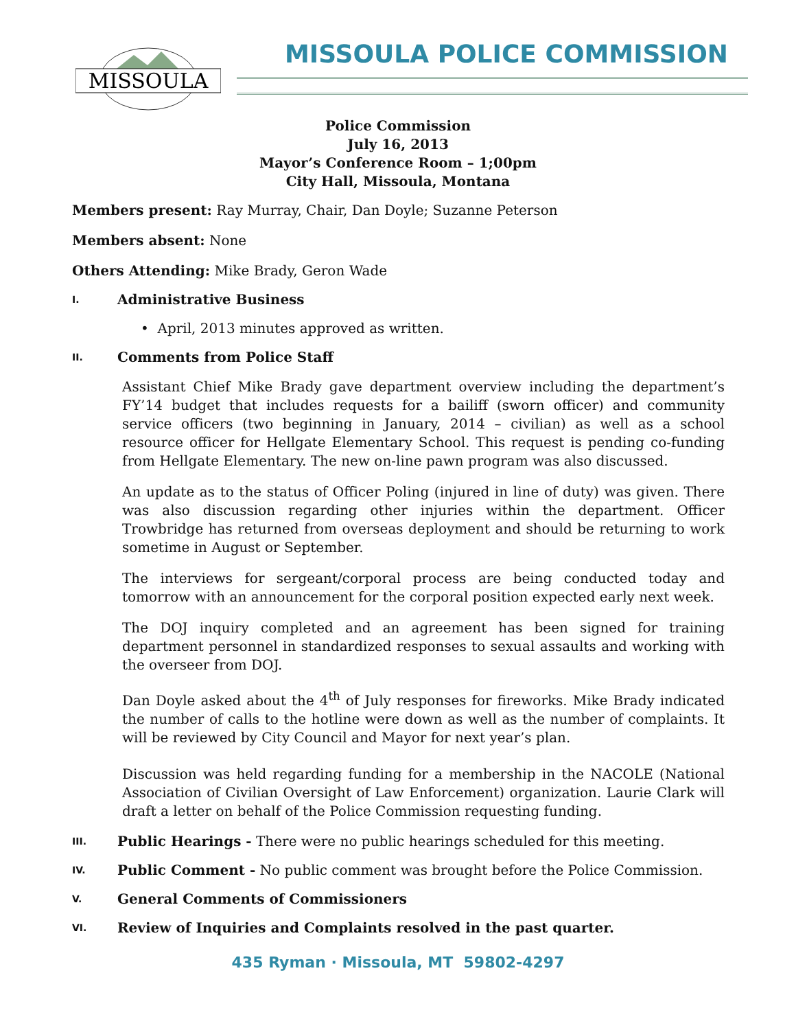MISSOULA
MISSOULA POLICE COMMISSION
Police Commission
July 16, 2013
Mayor’s Conference Room – 1;00pm
City Hall, Missoula, Montana
Members present: Ray Murray, Chair, Dan Doyle; Suzanne Peterson
Members absent: None
Others Attending: Mike Brady, Geron Wade
I. Administrative Business
• April, 2013 minutes approved as written.
II. Comments from Police Staff
Assistant Chief Mike Brady gave department overview including the department’s FY’14 budget that includes requests for a bailiff (sworn officer) and community service officers (two beginning in January, 2014 – civilian) as well as a school resource officer for Hellgate Elementary School. This request is pending co-funding from Hellgate Elementary. The new on-line pawn program was also discussed.
An update as to the status of Officer Poling (injured in line of duty) was given. There was also discussion regarding other injuries within the department. Officer Trowbridge has returned from overseas deployment and should be returning to work sometime in August or September.
The interviews for sergeant/corporal process are being conducted today and tomorrow with an announcement for the corporal position expected early next week.
The DOJ inquiry completed and an agreement has been signed for training department personnel in standardized responses to sexual assaults and working with the overseer from DOJ.
Dan Doyle asked about the 4<sup>th</sup> of July responses for fireworks. Mike Brady indicated the number of calls to the hotline were down as well as the number of complaints. It will be reviewed by City Council and Mayor for next year’s plan.
Discussion was held regarding funding for a membership in the NACOLE (National Association of Civilian Oversight of Law Enforcement) organization. Laurie Clark will draft a letter on behalf of the Police Commission requesting funding.
III. Public Hearings - There were no public hearings scheduled for this meeting.
IV. Public Comment - No public comment was brought before the Police Commission.
V. General Comments of Commissioners
VI. Review of Inquiries and Complaints resolved in the past quarter.
435 Ryman · Missoula, MT 59802-4297